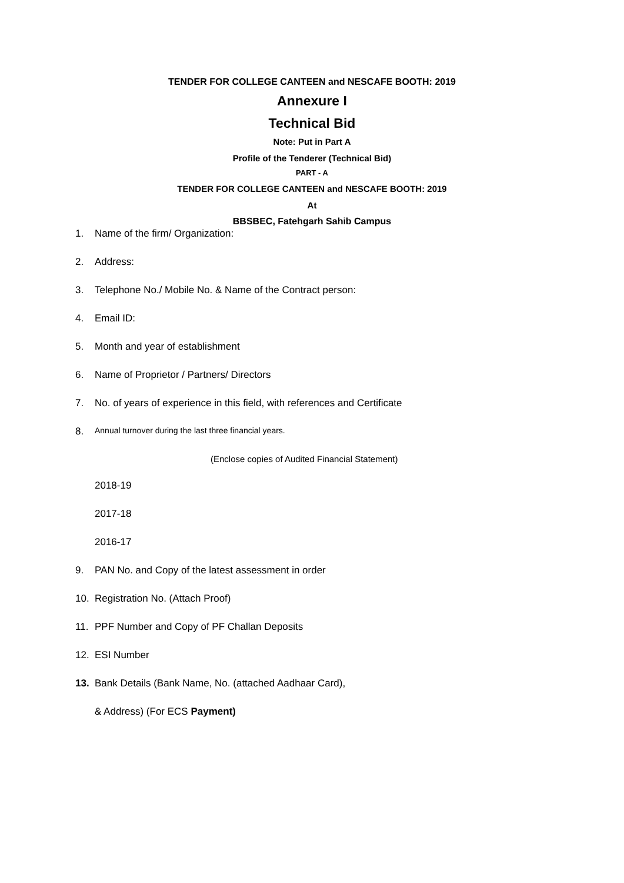TENDER FOR COLLEGE CANTEEN and NESCAFE BOOTH: 2019
Annexure I
Technical Bid
Note: Put in Part A
Profile of the Tenderer (Technical Bid)
PART - A
TENDER FOR COLLEGE CANTEEN and NESCAFE BOOTH: 2019
At
BBSBEC, Fatehgarh Sahib Campus
1. Name of the firm/ Organization:
2. Address:
3. Telephone No./ Mobile No. & Name of the Contract person:
4. Email ID:
5. Month and year of establishment
6. Name of Proprietor / Partners/ Directors
7. No. of years of experience in this field, with references and Certificate
8. Annual turnover during the last three financial years.
(Enclose copies of Audited Financial Statement)
2018-19
2017-18
2016-17
9. PAN No. and Copy of the latest assessment in order
10. Registration No. (Attach Proof)
11. PPF Number and Copy of PF Challan Deposits
12. ESI Number
13. Bank Details (Bank Name, No. (attached Aadhaar Card),
& Address) (For ECS Payment)